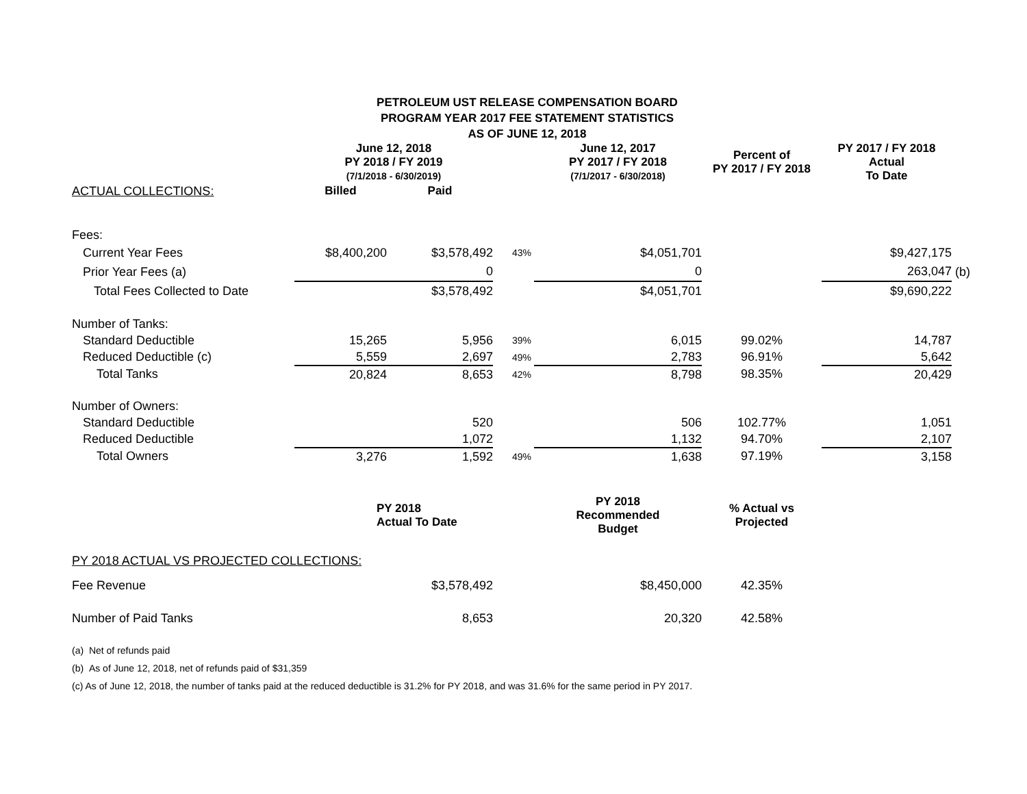PETROLEUM UST RELEASE COMPENSATION BOARD
PROGRAM YEAR 2017 FEE STATEMENT STATISTICS
AS OF JUNE 12, 2018
| | June 12, 2018 PY 2018 / FY 2019 (7/1/2018 - 6/30/2019) | | | June 12, 2017 PY 2017 / FY 2018 (7/1/2017 - 6/30/2018) | Percent of PY 2017 / FY 2018 | PY 2017 / FY 2018 Actual To Date | |
| --- | --- | --- | --- | --- | --- | --- | --- |
| ACTUAL COLLECTIONS: | Billed | Paid | | | | | |
| Fees: | | | | | | | |
| Current Year Fees | $8,400,200 | $3,578,492 | 43% | $4,051,701 | | $9,427,175 | |
| Prior Year Fees (a) | | 0 | | 0 | | 263,047 | (b) |
| Total Fees Collected to Date | | $3,578,492 | | $4,051,701 | | $9,690,222 | |
| Number of Tanks: | | | | | | | |
| Standard Deductible | 15,265 | 5,956 | 39% | 6,015 | 99.02% | 14,787 | |
| Reduced Deductible (c) | 5,559 | 2,697 | 49% | 2,783 | 96.91% | 5,642 | |
| Total Tanks | 20,824 | 8,653 | 42% | 8,798 | 98.35% | 20,429 | |
| Number of Owners: | | | | | | | |
| Standard Deductible | | 520 | | 506 | 102.77% | 1,051 | |
| Reduced Deductible | | 1,072 | | 1,132 | 94.70% | 2,107 | |
| Total Owners | 3,276 | 1,592 | 49% | 1,638 | 97.19% | 3,158 | |
| | PY 2018 Actual To Date | | | PY 2018 Recommended Budget | % Actual vs Projected | | |
| PY 2018 ACTUAL VS PROJECTED COLLECTIONS: | | | | | | | |
| Fee Revenue | | $3,578,492 | | $8,450,000 | 42.35% | | |
| Number of Paid Tanks | | 8,653 | | 20,320 | 42.58% | | |
(a) Net of refunds paid
(b) As of June 12, 2018, net of refunds paid of $31,359
(c) As of June 12, 2018, the number of tanks paid at the reduced deductible is 31.2% for PY 2018, and was 31.6% for the same period in PY 2017.